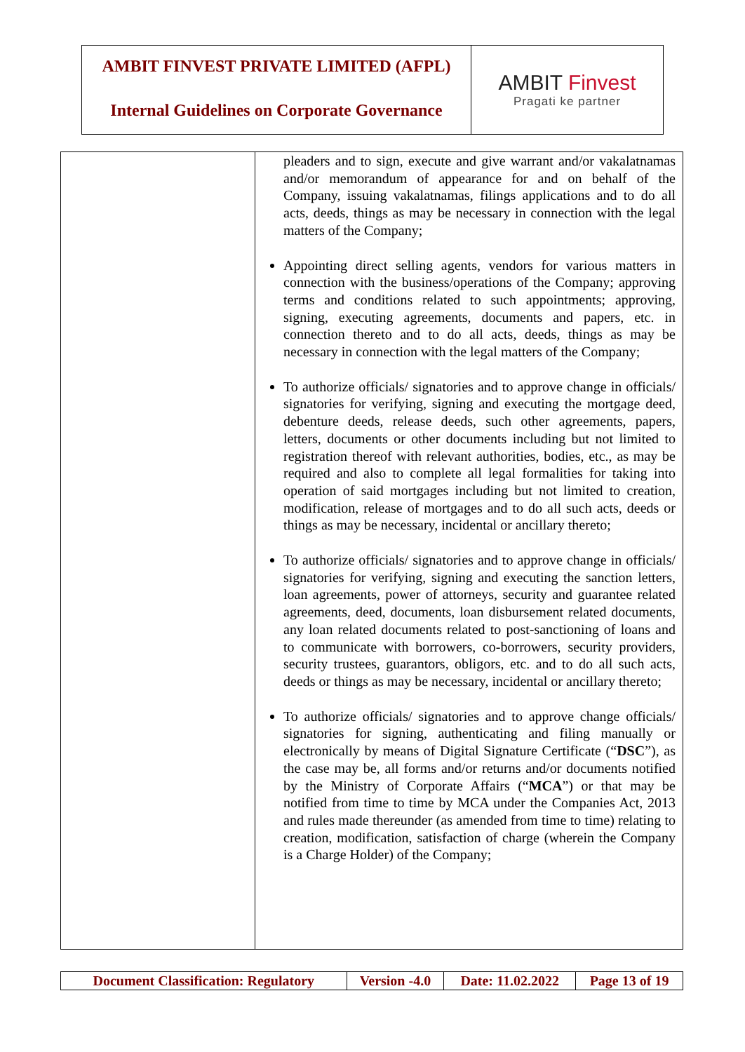AMBIT FINVEST PRIVATE LIMITED (AFPL)
Internal Guidelines on Corporate Governance
AMBIT Finvest
Pragati ke partner
| | pleaders and to sign, execute and give warrant and/or vakalatnamas and/or memorandum of appearance for and on behalf of the Company, issuing vakalatnamas, filings applications and to do all acts, deeds, things as may be necessary in connection with the legal matters of the Company; Appointing direct selling agents, vendors for various matters in connection with the business/operations of the Company; approving terms and conditions related to such appointments; approving, signing, executing agreements, documents and papers, etc. in connection thereto and to do all acts, deeds, things as may be necessary in connection with the legal matters of the Company; To authorize officials/ signatories and to approve change in officials/ signatories for verifying, signing and executing the mortgage deed, debenture deeds, release deeds, such other agreements, papers, letters, documents or other documents including but not limited to registration thereof with relevant authorities, bodies, etc., as may be required and also to complete all legal formalities for taking into operation of said mortgages including but not limited to creation, modification, release of mortgages and to do all such acts, deeds or things as may be necessary, incidental or ancillary thereto; To authorize officials/ signatories and to approve change in officials/ signatories for verifying, signing and executing the sanction letters, loan agreements, power of attorneys, security and guarantee related agreements, deed, documents, loan disbursement related documents, any loan related documents related to post-sanctioning of loans and to communicate with borrowers, co-borrowers, security providers, security trustees, guarantors, obligors, etc. and to do all such acts, deeds or things as may be necessary, incidental or ancillary thereto; To authorize officials/ signatories and to approve change officials/ signatories for signing, authenticating and filing manually or electronically by means of Digital Signature Certificate (“ DSC ”), as the case may be, all forms and/or returns and/or documents notified by the Ministry of Corporate Affairs (“ MCA ”) or that may be notified from time to time by MCA under the Companies Act, 2013 and rules made thereunder (as amended from time to time) relating to creation, modification, satisfaction of charge (wherein the Company is a Charge Holder) of the Company; |
| Document Classification: Regulatory | Version -4.0 | Date: 11.02.2022 | Page 13 of 19 |